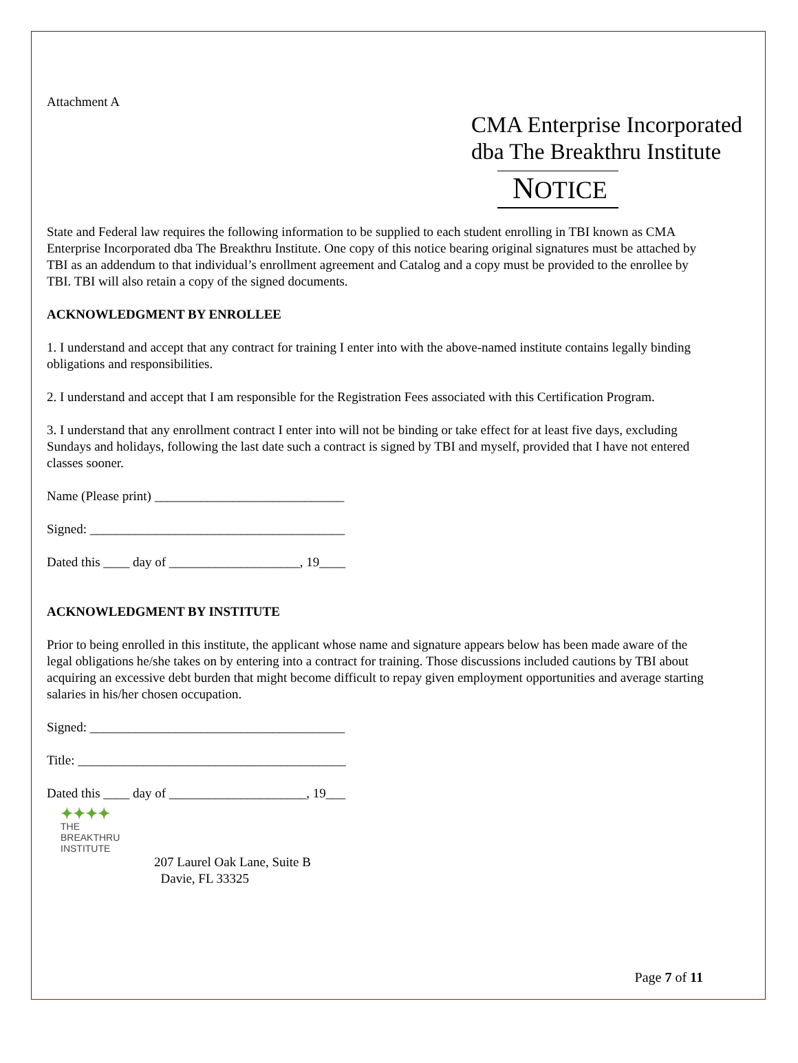Attachment A
CMA Enterprise Incorporated
dba The Breakthru Institute
NOTICE
State and Federal law requires the following information to be supplied to each student enrolling in TBI known as CMA Enterprise Incorporated dba The Breakthru Institute. One copy of this notice bearing original signatures must be attached by TBI as an addendum to that individual’s enrollment agreement and Catalog and a copy must be provided to the enrollee by TBI. TBI will also retain a copy of the signed documents.
ACKNOWLEDGMENT BY ENROLLEE
1. I understand and accept that any contract for training I enter into with the above-named institute contains legally binding obligations and responsibilities.
2. I understand and accept that I am responsible for the Registration Fees associated with this Certification Program.
3. I understand that any enrollment contract I enter into will not be binding or take effect for at least five days, excluding Sundays and holidays, following the last date such a contract is signed by TBI and myself, provided that I have not entered classes sooner.
Name (Please print) _____________________________
Signed: _______________________________________
Dated this ____ day of ____________________, 19____
ACKNOWLEDGMENT BY INSTITUTE
Prior to being enrolled in this institute, the applicant whose name and signature appears below has been made aware of the legal obligations he/she takes on by entering into a contract for training. Those discussions included cautions by TBI about acquiring an excessive debt burden that might become difficult to repay given employment opportunities and average starting salaries in his/her chosen occupation.
Signed: _______________________________________
Title: _________________________________________
Dated this ____ day of _____________________, 19___
✦✦✦✦
THE
BREAKTHRU
INSTITUTE
207 Laurel Oak Lane, Suite B
Davie, FL 33325
Page 7 of 11